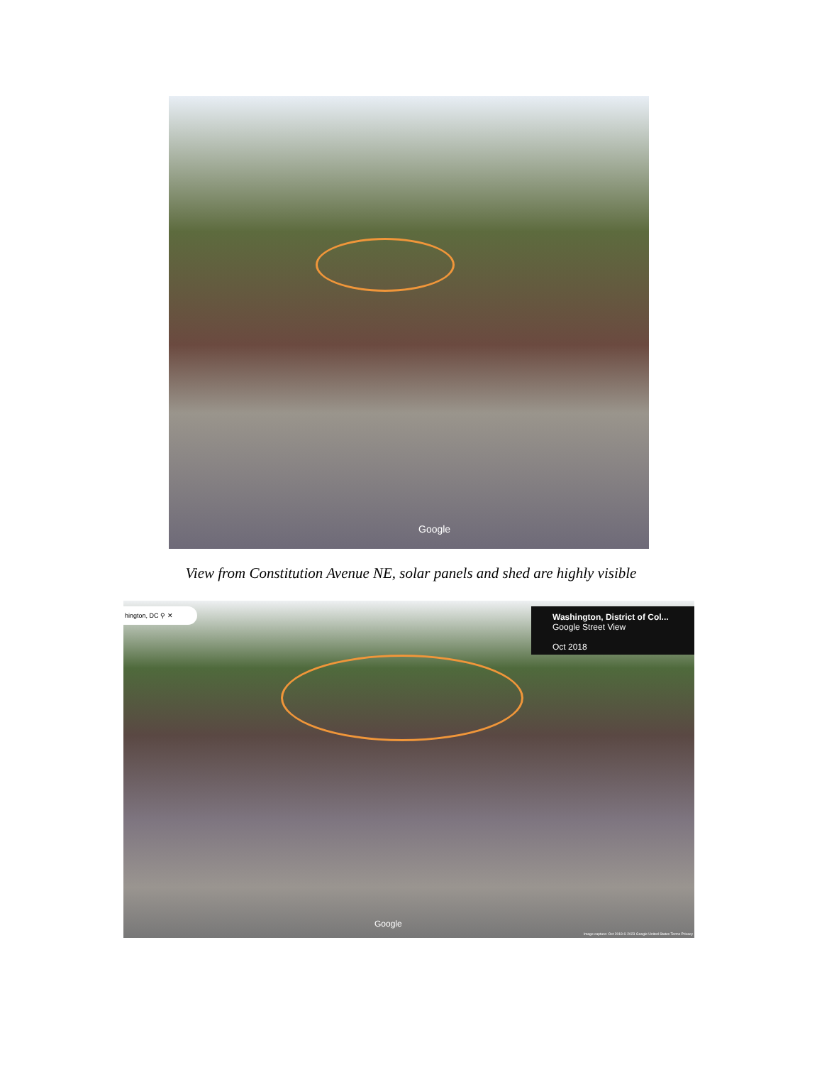Google
View from Constitution Avenue NE, solar panels and shed are highly visible
hington, DC ⚲ ✕
Washington, District of Col...
Google Street View
Oct 2018
Google
Image capture: Oct 2018 © 2023 Google United States Terms Privacy